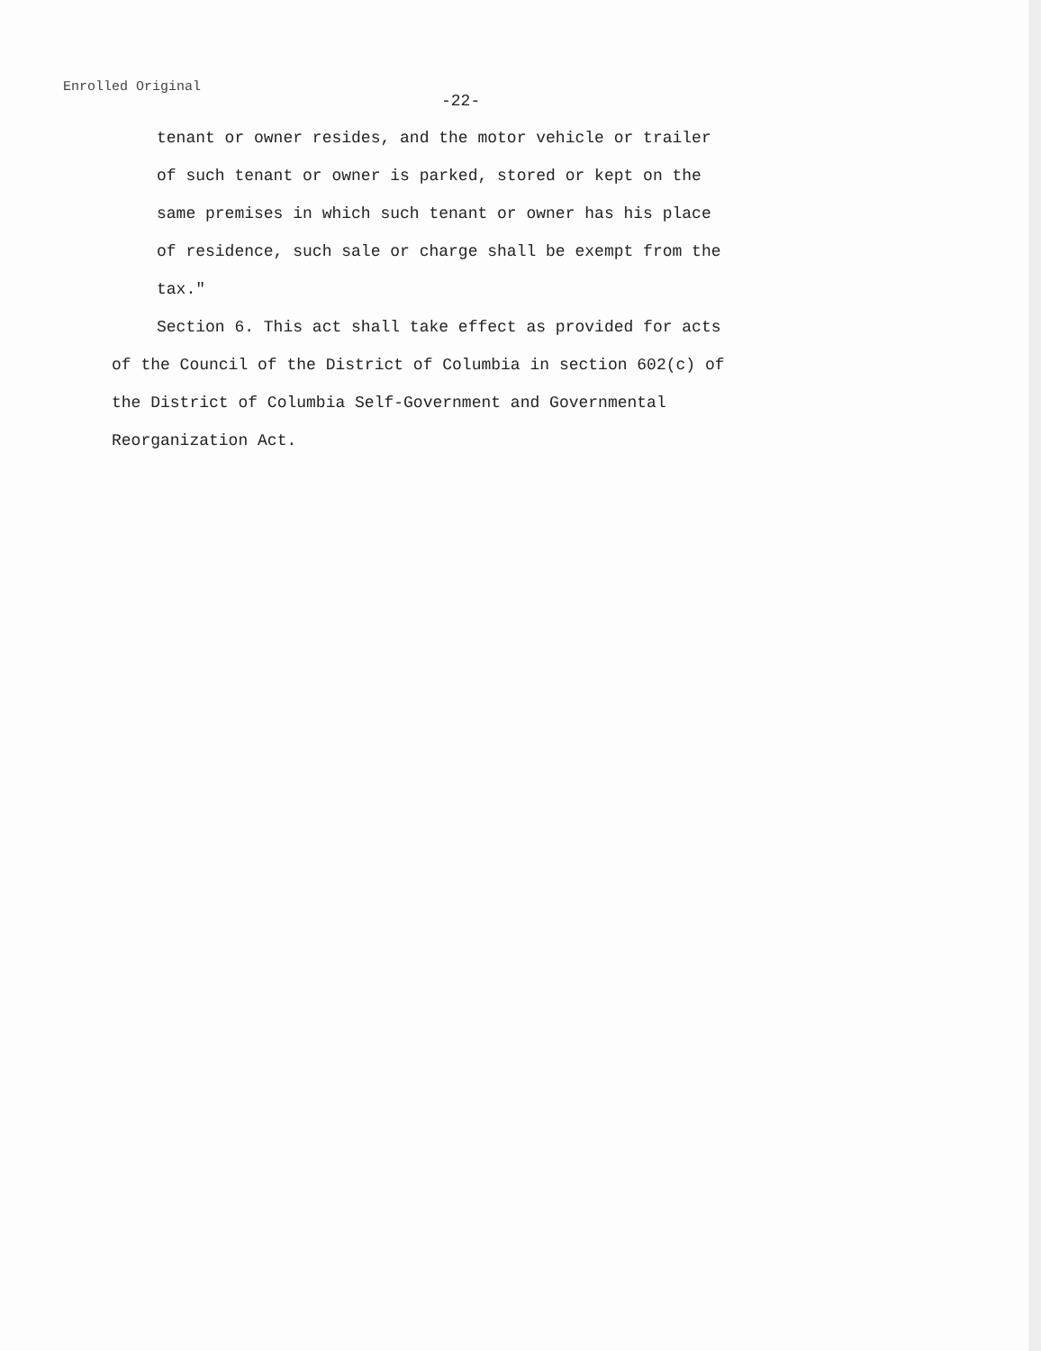Enrolled Original
-22-
tenant or owner resides, and the motor vehicle or trailer
of such tenant or owner is parked, stored or kept on the
same premises in which such tenant or owner has his place
of residence, such sale or charge shall be exempt from the
tax."
Section 6. This act shall take effect as provided for acts
of the Council of the District of Columbia in section 602(c) of
the District of Columbia Self-Government and Governmental
Reorganization Act.